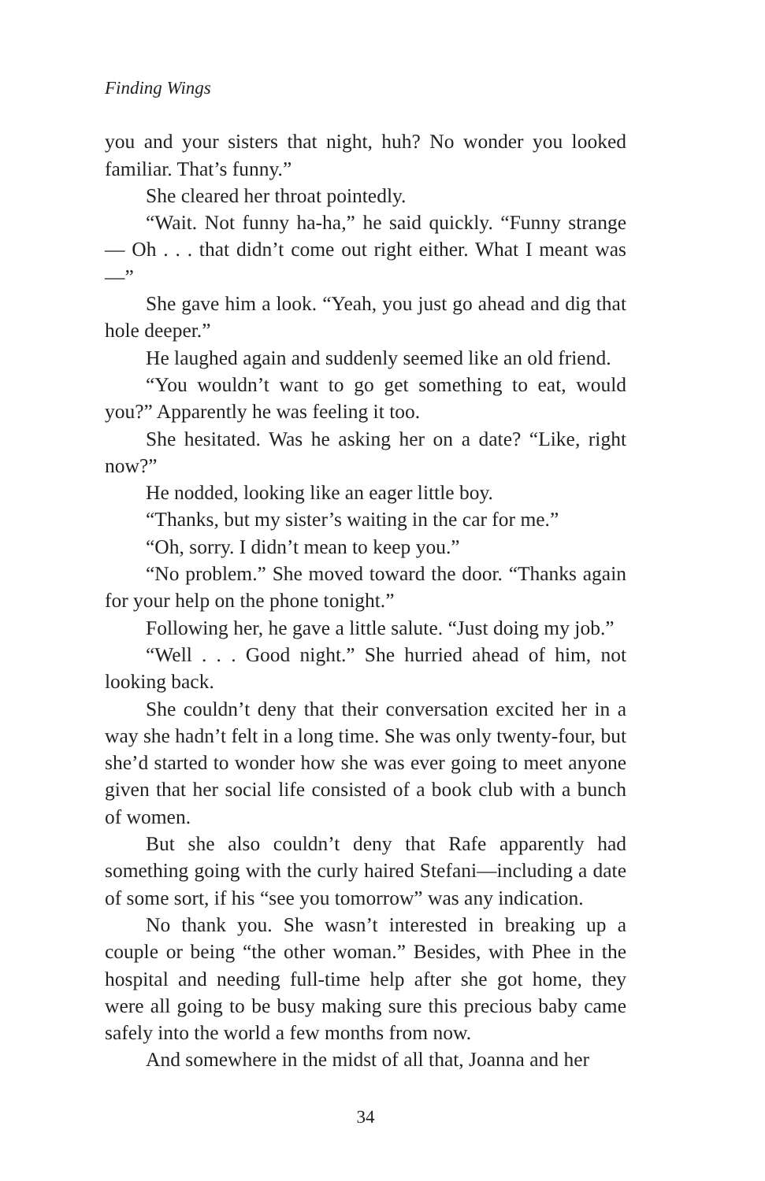Finding Wings
you and your sisters that night, huh? No wonder you looked familiar. That’s funny.”
She cleared her throat pointedly.
“Wait. Not funny ha-ha,” he said quickly. “Funny strange— Oh . . . that didn’t come out right either. What I meant was—”
She gave him a look. “Yeah, you just go ahead and dig that hole deeper.”
He laughed again and suddenly seemed like an old friend.
“You wouldn’t want to go get something to eat, would you?” Apparently he was feeling it too.
She hesitated. Was he asking her on a date? “Like, right now?”
He nodded, looking like an eager little boy.
“Thanks, but my sister’s waiting in the car for me.”
“Oh, sorry. I didn’t mean to keep you.”
“No problem.” She moved toward the door. “Thanks again for your help on the phone tonight.”
Following her, he gave a little salute. “Just doing my job.”
“Well . . . Good night.” She hurried ahead of him, not looking back.
She couldn’t deny that their conversation excited her in a way she hadn’t felt in a long time. She was only twenty-four, but she’d started to wonder how she was ever going to meet anyone given that her social life consisted of a book club with a bunch of women.
But she also couldn’t deny that Rafe apparently had something going with the curly haired Stefani—including a date of some sort, if his “see you tomorrow” was any indication.
No thank you. She wasn’t interested in breaking up a couple or being “the other woman.” Besides, with Phee in the hospital and needing full-time help after she got home, they were all going to be busy making sure this precious baby came safely into the world a few months from now.
And somewhere in the midst of all that, Joanna and her
34